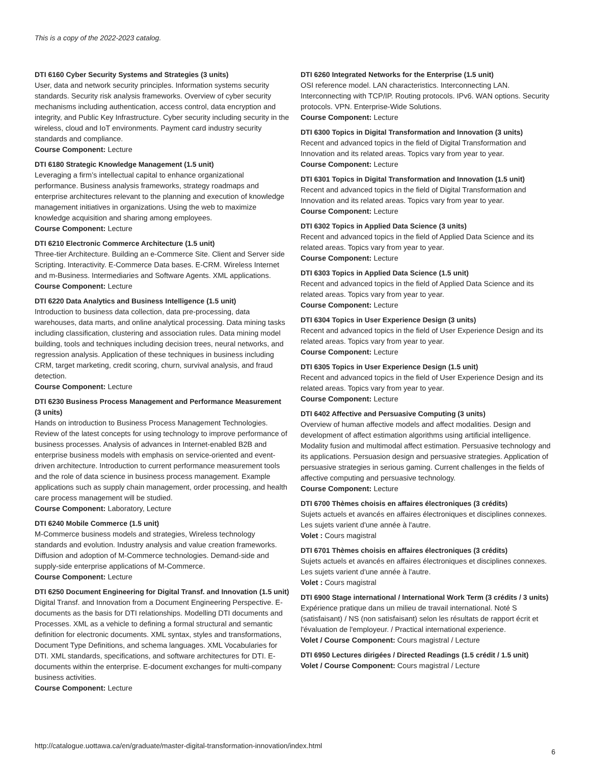This is a copy of the 2022-2023 catalog.
DTI 6160 Cyber Security Systems and Strategies (3 units)
User, data and network security principles. Information systems security standards. Security risk analysis frameworks. Overview of cyber security mechanisms including authentication, access control, data encryption and integrity, and Public Key Infrastructure. Cyber security including security in the wireless, cloud and IoT environments. Payment card industry security standards and compliance.
Course Component: Lecture
DTI 6180 Strategic Knowledge Management (1.5 unit)
Leveraging a firm’s intellectual capital to enhance organizational performance. Business analysis frameworks, strategy roadmaps and enterprise architectures relevant to the planning and execution of knowledge management initiatives in organizations. Using the web to maximize knowledge acquisition and sharing among employees.
Course Component: Lecture
DTI 6210 Electronic Commerce Architecture (1.5 unit)
Three-tier Architecture. Building an e-Commerce Site. Client and Server side Scripting. Interactivity. E-Commerce Data bases. E-CRM. Wireless Internet and m-Business. Intermediaries and Software Agents. XML applications.
Course Component: Lecture
DTI 6220 Data Analytics and Business Intelligence (1.5 unit)
Introduction to business data collection, data pre-processing, data warehouses, data marts, and online analytical processing. Data mining tasks including classification, clustering and association rules. Data mining model building, tools and techniques including decision trees, neural networks, and regression analysis. Application of these techniques in business including CRM, target marketing, credit scoring, churn, survival analysis, and fraud detection.
Course Component: Lecture
DTI 6230 Business Process Management and Performance Measurement (3 units)
Hands on introduction to Business Process Management Technologies. Review of the latest concepts for using technology to improve performance of business processes. Analysis of advances in Internet-enabled B2B and enterprise business models with emphasis on service-oriented and event-driven architecture. Introduction to current performance measurement tools and the role of data science in business process management. Example applications such as supply chain management, order processing, and health care process management will be studied.
Course Component: Laboratory, Lecture
DTI 6240 Mobile Commerce (1.5 unit)
M-Commerce business models and strategies, Wireless technology standards and evolution. Industry analysis and value creation frameworks. Diffusion and adoption of M-Commerce technologies. Demand-side and supply-side enterprise applications of M-Commerce.
Course Component: Lecture
DTI 6250 Document Engineering for Digital Transf. and Innovation (1.5 unit)
Digital Transf. and Innovation from a Document Engineering Perspective. E-documents as the basis for DTI relationships. Modelling DTI documents and Processes. XML as a vehicle to defining a formal structural and semantic definition for electronic documents. XML syntax, styles and transformations, Document Type Definitions, and schema languages. XML Vocabularies for DTI. XML standards, specifications, and software architectures for DTI. E-documents within the enterprise. E-document exchanges for multi-company business activities.
Course Component: Lecture
DTI 6260 Integrated Networks for the Enterprise (1.5 unit)
OSI reference model. LAN characteristics. Interconnecting LAN. Interconnecting with TCP/IP. Routing protocols. IPv6. WAN options. Security protocols. VPN. Enterprise-Wide Solutions.
Course Component: Lecture
DTI 6300 Topics in Digital Transformation and Innovation (3 units)
Recent and advanced topics in the field of Digital Transformation and Innovation and its related areas. Topics vary from year to year.
Course Component: Lecture
DTI 6301 Topics in Digital Transformation and Innovation (1.5 unit)
Recent and advanced topics in the field of Digital Transformation and Innovation and its related areas. Topics vary from year to year.
Course Component: Lecture
DTI 6302 Topics in Applied Data Science (3 units)
Recent and advanced topics in the field of Applied Data Science and its related areas. Topics vary from year to year.
Course Component: Lecture
DTI 6303 Topics in Applied Data Science (1.5 unit)
Recent and advanced topics in the field of Applied Data Science and its related areas. Topics vary from year to year.
Course Component: Lecture
DTI 6304 Topics in User Experience Design (3 units)
Recent and advanced topics in the field of User Experience Design and its related areas. Topics vary from year to year.
Course Component: Lecture
DTI 6305 Topics in User Experience Design (1.5 unit)
Recent and advanced topics in the field of User Experience Design and its related areas. Topics vary from year to year.
Course Component: Lecture
DTI 6402 Affective and Persuasive Computing (3 units)
Overview of human affective models and affect modalities. Design and development of affect estimation algorithms using artificial intelligence. Modality fusion and multimodal affect estimation. Persuasive technology and its applications. Persuasion design and persuasive strategies. Application of persuasive strategies in serious gaming. Current challenges in the fields of affective computing and persuasive technology.
Course Component: Lecture
DTI 6700 Thèmes choisis en affaires électroniques (3 crédits)
Sujets actuels et avancés en affaires électroniques et disciplines connexes. Les sujets varient d'une année à l'autre.
Volet : Cours magistral
DTI 6701 Thèmes choisis en affaires électroniques (3 crédits)
Sujets actuels et avancés en affaires électroniques et disciplines connexes. Les sujets varient d'une année à l'autre.
Volet : Cours magistral
DTI 6900 Stage international / International Work Term (3 crédits / 3 units)
Expérience pratique dans un milieu de travail international. Noté S (satisfaisant) / NS (non satisfaisant) selon les résultats de rapport écrit et l'évaluation de l'employeur. / Practical international experience.
Volet / Course Component: Cours magistral / Lecture
DTI 6950 Lectures dirigées / Directed Readings (1.5 crédit / 1.5 unit)
Volet / Course Component: Cours magistral / Lecture
http://catalogue.uottawa.ca/en/graduate/master-digital-transformation-innovation/index.html
6